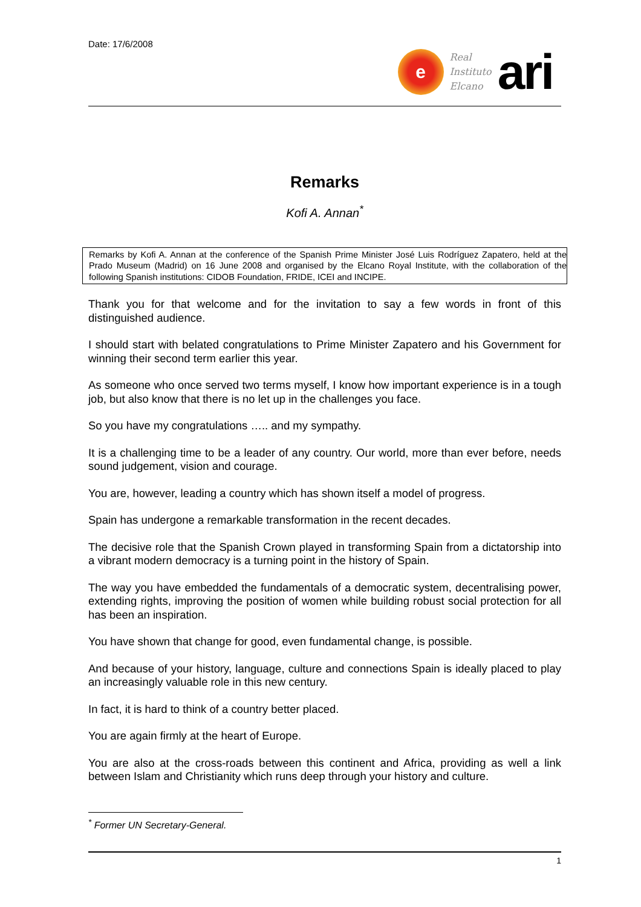Date: 17/6/2008
e
Real
Instituto
Elcano
ari
Remarks
Kofi A. Annan<sup>*</sup>
Remarks by Kofi A. Annan at the conference of the Spanish Prime Minister José Luis Rodríguez Zapatero, held at the Prado Museum (Madrid) on 16 June 2008 and organised by the Elcano Royal Institute, with the collaboration of the following Spanish institutions: CIDOB Foundation, FRIDE, ICEI and INCIPE.
Thank you for that welcome and for the invitation to say a few words in front of this distinguished audience.
I should start with belated congratulations to Prime Minister Zapatero and his Government for winning their second term earlier this year.
As someone who once served two terms myself, I know how important experience is in a tough job, but also know that there is no let up in the challenges you face.
So you have my congratulations ….. and my sympathy.
It is a challenging time to be a leader of any country. Our world, more than ever before, needs sound judgement, vision and courage.
You are, however, leading a country which has shown itself a model of progress.
Spain has undergone a remarkable transformation in the recent decades.
The decisive role that the Spanish Crown played in transforming Spain from a dictatorship into a vibrant modern democracy is a turning point in the history of Spain.
The way you have embedded the fundamentals of a democratic system, decentralising power, extending rights, improving the position of women while building robust social protection for all has been an inspiration.
You have shown that change for good, even fundamental change, is possible.
And because of your history, language, culture and connections Spain is ideally placed to play an increasingly valuable role in this new century.
In fact, it is hard to think of a country better placed.
You are again firmly at the heart of Europe.
You are also at the cross-roads between this continent and Africa, providing as well a link between Islam and Christianity which runs deep through your history and culture.
<sup>*</sup> Former UN Secretary-General.
1